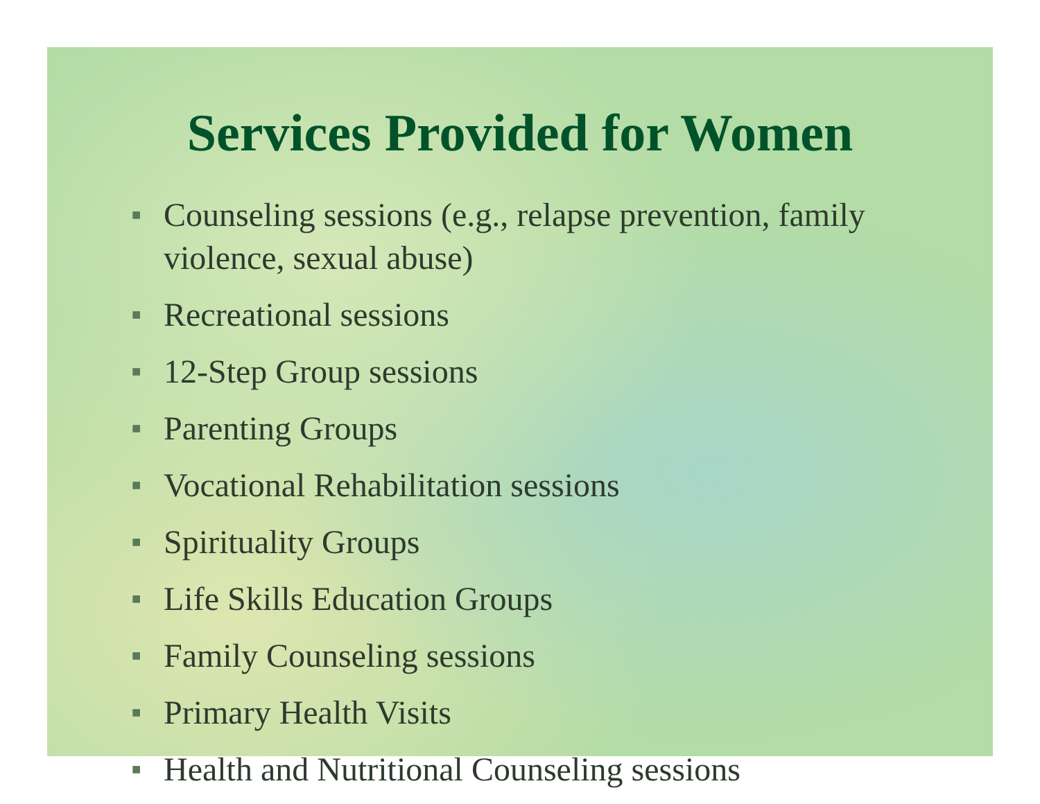Services Provided for Women
■ Counseling sessions (e.g., relapse prevention, family violence, sexual abuse)
■ Recreational sessions
■ 12-Step Group sessions
■ Parenting Groups
■ Vocational Rehabilitation sessions
■ Spirituality Groups
■ Life Skills Education Groups
■ Family Counseling sessions
■ Primary Health Visits
■ Health and Nutritional Counseling sessions